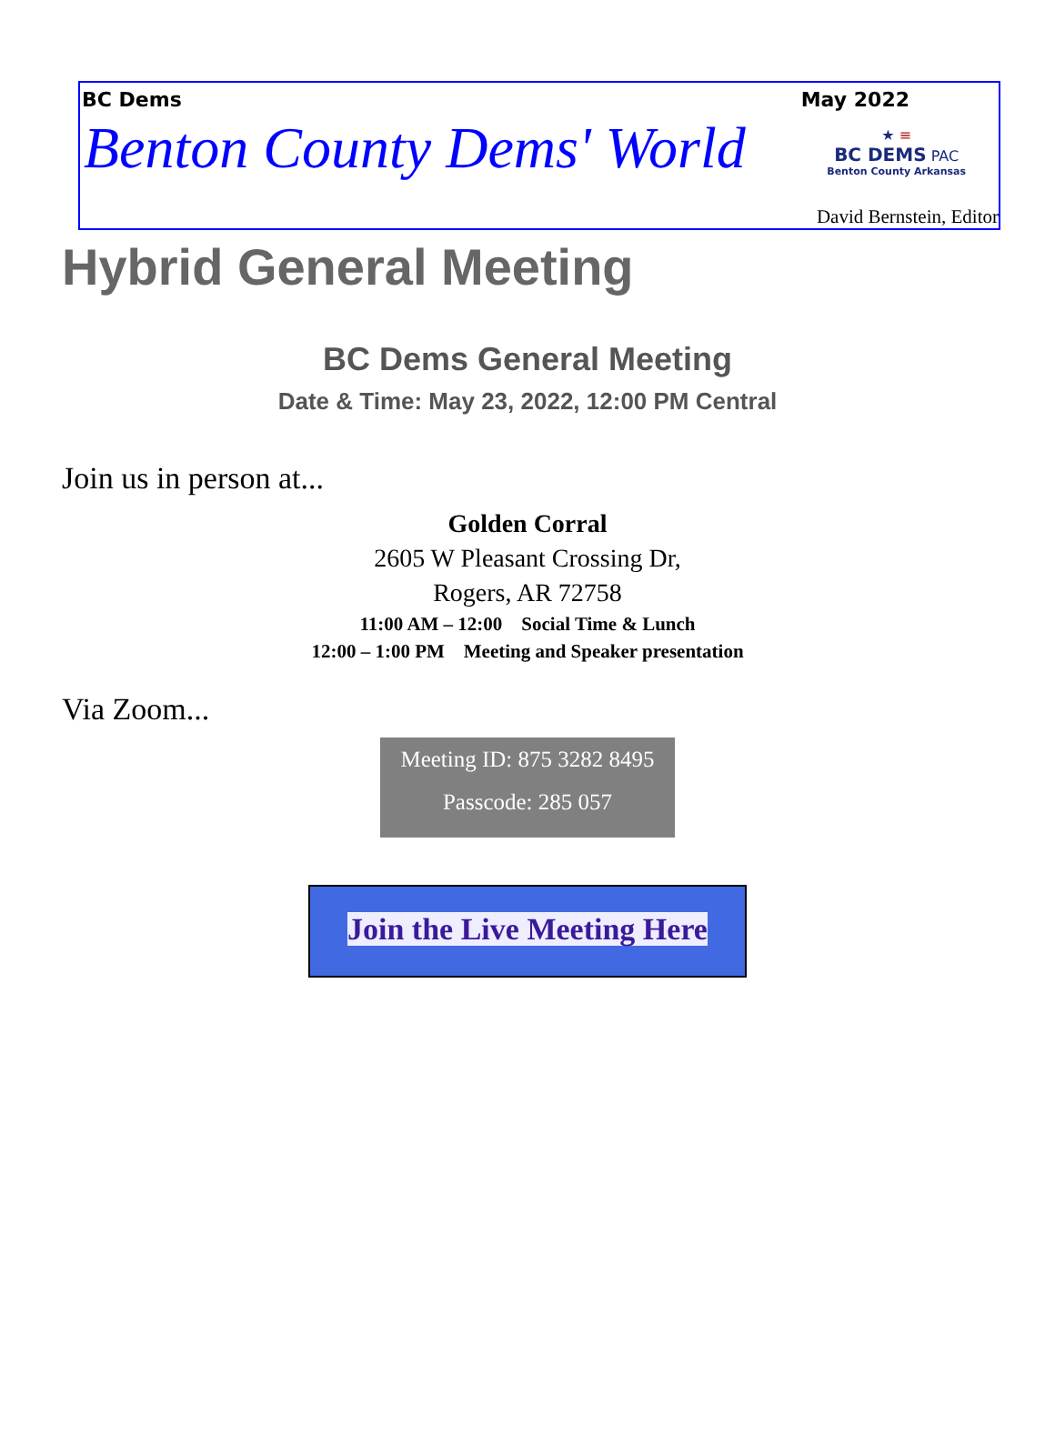BC Dems May 2022
Benton County Dems' World
★ ≡
BC DEMS PAC
Benton County Arkansas
David Bernstein, Editor
Hybrid General Meeting
BC Dems General Meeting
Date & Time: May 23, 2022, 12:00 PM Central
Join us in person at...
Golden Corral
2605 W Pleasant Crossing Dr,
Rogers, AR 72758
11:00 AM – 12:00 Social Time & Lunch
12:00 – 1:00 PM Meeting and Speaker presentation
Via Zoom...
Meeting ID: 875 3282 8495
Passcode: 285 057
Join the Live Meeting Here